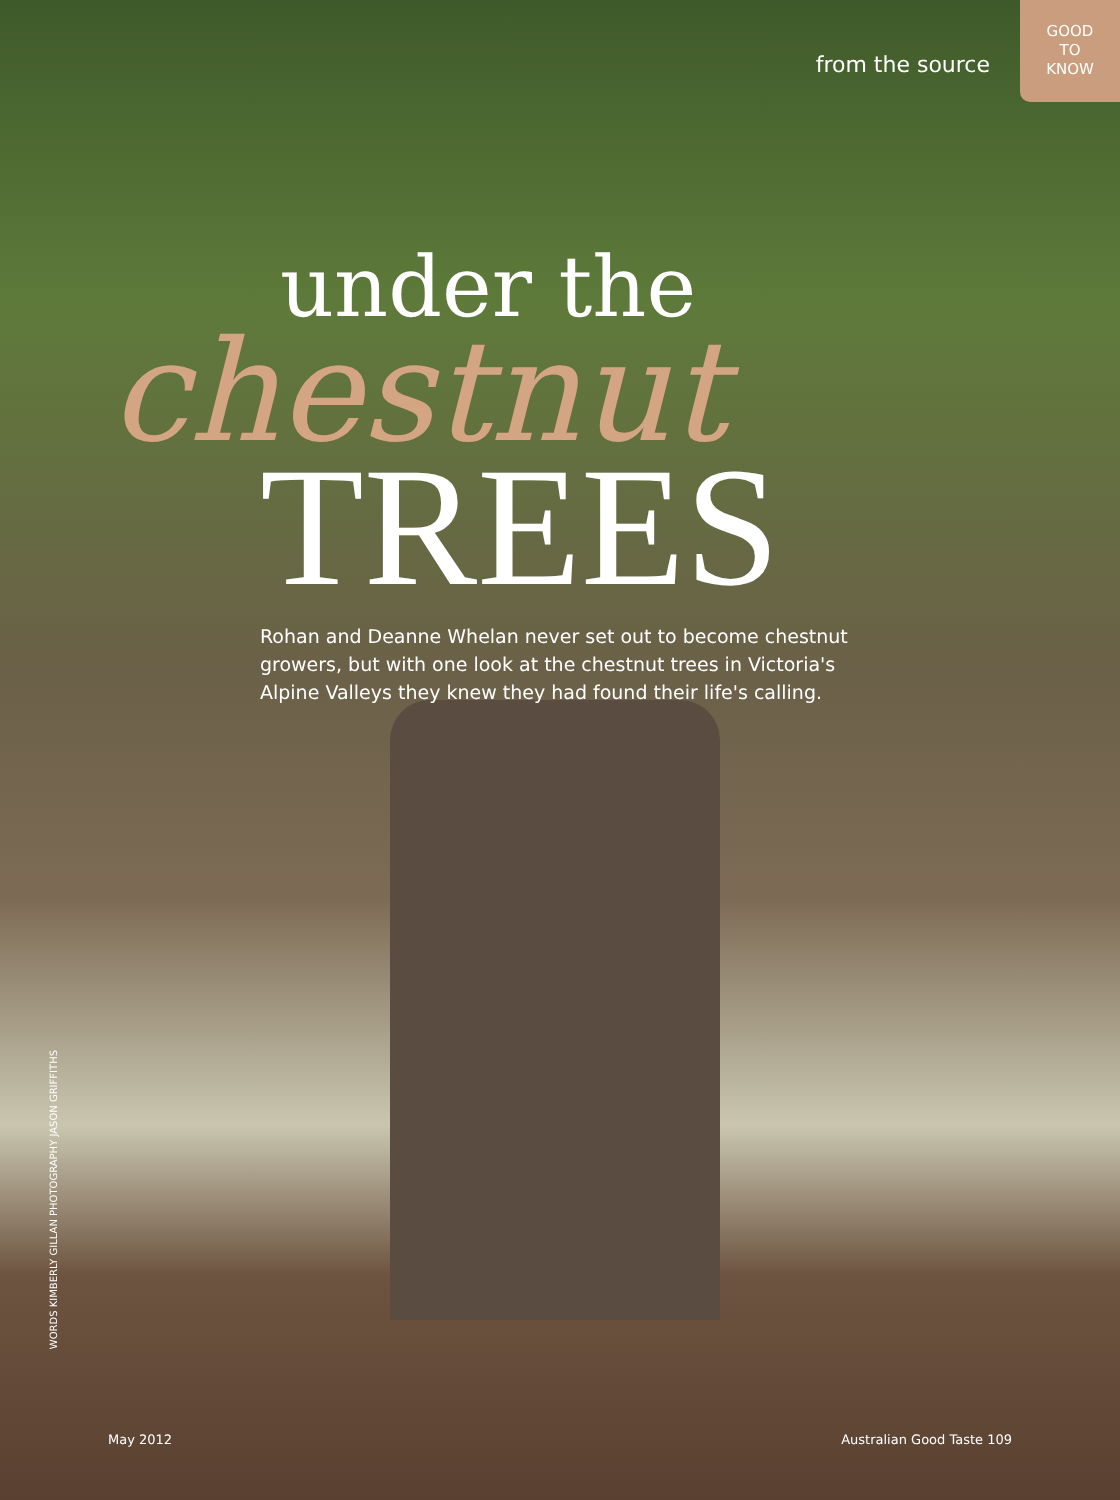from the source
GOOD
TO
KNOW
under the
chestnut
TREES
Rohan and Deanne Whelan never set out to become chestnut growers, but with one look at the chestnut trees in Victoria's Alpine Valleys they knew they had found their life's calling.
WORDS KIMBERLY GILLAN PHOTOGRAPHY JASON GRIFFITHS
May 2012 Australian Good Taste 109